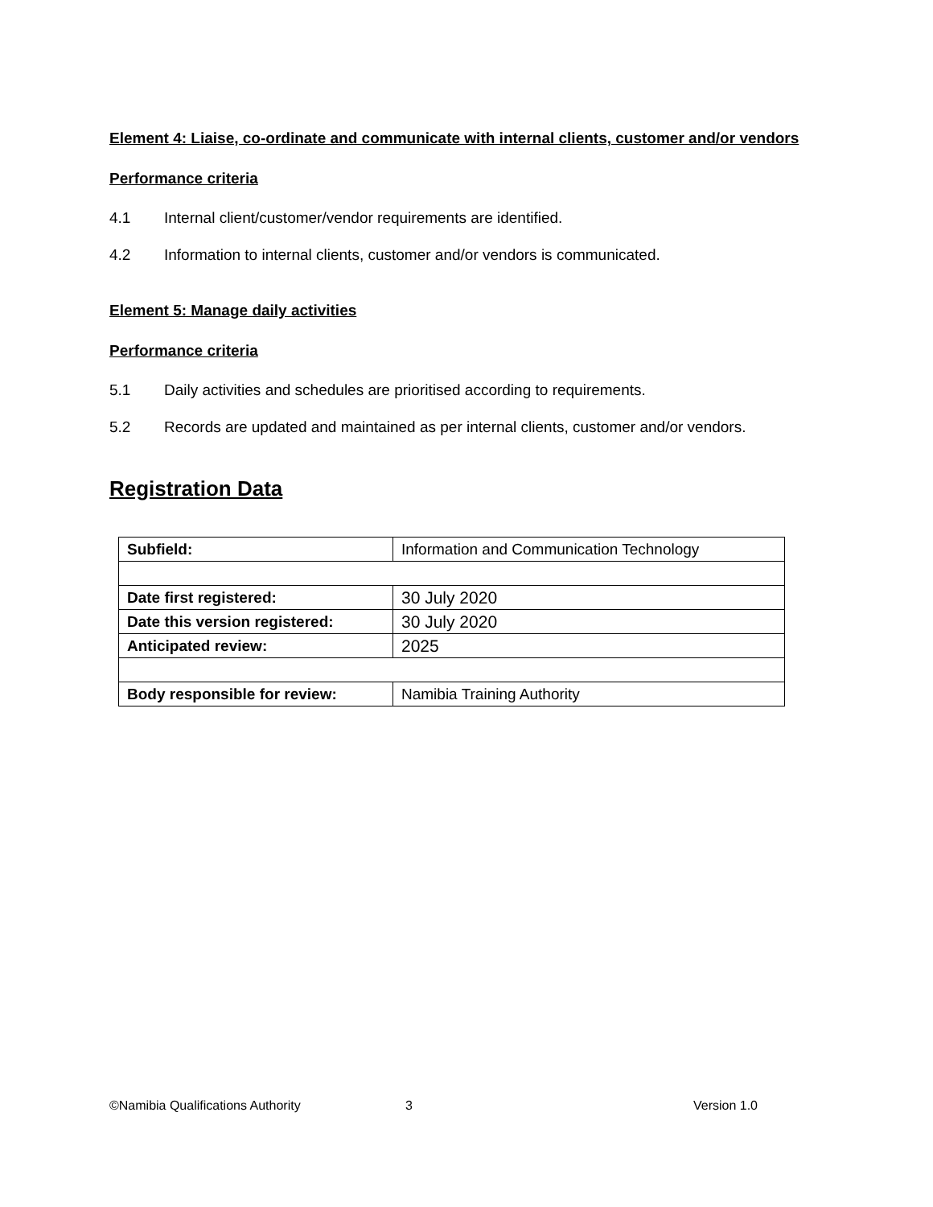Element 4: Liaise, co-ordinate and communicate with internal clients, customer and/or vendors
Performance criteria
4.1 Internal client/customer/vendor requirements are identified.
4.2 Information to internal clients, customer and/or vendors is communicated.
Element 5: Manage daily activities
Performance criteria
5.1 Daily activities and schedules are prioritised according to requirements.
5.2 Records are updated and maintained as per internal clients, customer and/or vendors.
Registration Data
| Subfield: | Information and Communication Technology |
| Date first registered: | 30 July 2020 |
| Date this version registered: | 30 July 2020 |
| Anticipated review: | 2025 |
| Body responsible for review: | Namibia Training Authority |
©Namibia Qualifications Authority 3 Version 1.0